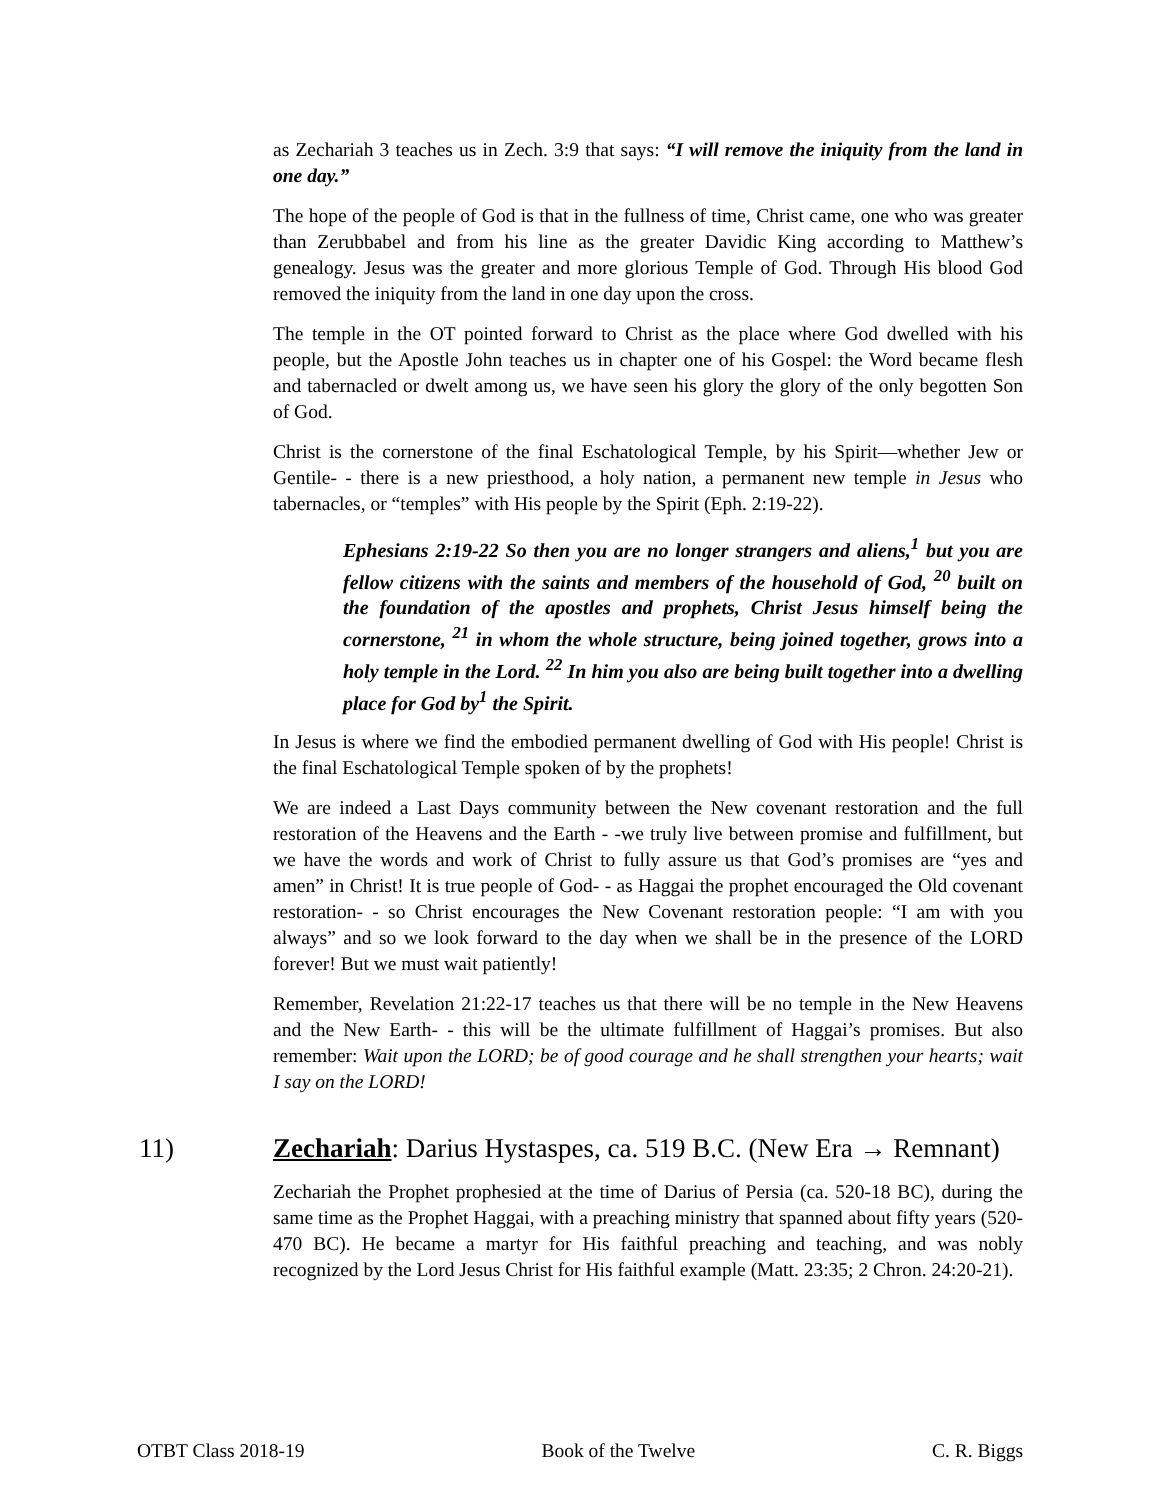as Zechariah 3 teaches us in Zech. 3:9 that says: “I will remove the iniquity from the land in one day.”
The hope of the people of God is that in the fullness of time, Christ came, one who was greater than Zerubbabel and from his line as the greater Davidic King according to Matthew’s genealogy. Jesus was the greater and more glorious Temple of God. Through His blood God removed the iniquity from the land in one day upon the cross.
The temple in the OT pointed forward to Christ as the place where God dwelled with his people, but the Apostle John teaches us in chapter one of his Gospel: the Word became flesh and tabernacled or dwelt among us, we have seen his glory the glory of the only begotten Son of God.
Christ is the cornerstone of the final Eschatological Temple, by his Spirit—whether Jew or Gentile- - there is a new priesthood, a holy nation, a permanent new temple in Jesus who tabernacles, or “temples” with His people by the Spirit (Eph. 2:19-22).
Ephesians 2:19-22 So then you are no longer strangers and aliens,<sup>1</sup> but you are fellow citizens with the saints and members of the household of God, <sup>20</sup> built on the foundation of the apostles and prophets, Christ Jesus himself being the cornerstone, <sup>21</sup> in whom the whole structure, being joined together, grows into a holy temple in the Lord. <sup>22</sup> In him you also are being built together into a dwelling place for God by<sup>1</sup> the Spirit.
In Jesus is where we find the embodied permanent dwelling of God with His people! Christ is the final Eschatological Temple spoken of by the prophets!
We are indeed a Last Days community between the New covenant restoration and the full restoration of the Heavens and the Earth - -we truly live between promise and fulfillment, but we have the words and work of Christ to fully assure us that God’s promises are “yes and amen” in Christ! It is true people of God- - as Haggai the prophet encouraged the Old covenant restoration- - so Christ encourages the New Covenant restoration people: “I am with you always” and so we look forward to the day when we shall be in the presence of the LORD forever! But we must wait patiently!
Remember, Revelation 21:22-17 teaches us that there will be no temple in the New Heavens and the New Earth- - this will be the ultimate fulfillment of Haggai’s promises. But also remember: Wait upon the LORD; be of good courage and he shall strengthen your hearts; wait I say on the LORD!
11) Zechariah: Darius Hystaspes, ca. 519 B.C. (New Era → Remnant)
Zechariah the Prophet prophesied at the time of Darius of Persia (ca. 520-18 BC), during the same time as the Prophet Haggai, with a preaching ministry that spanned about fifty years (520-470 BC). He became a martyr for His faithful preaching and teaching, and was nobly recognized by the Lord Jesus Christ for His faithful example (Matt. 23:35; 2 Chron. 24:20-21).
OTBT Class 2018-19 Book of the Twelve C. R. Biggs